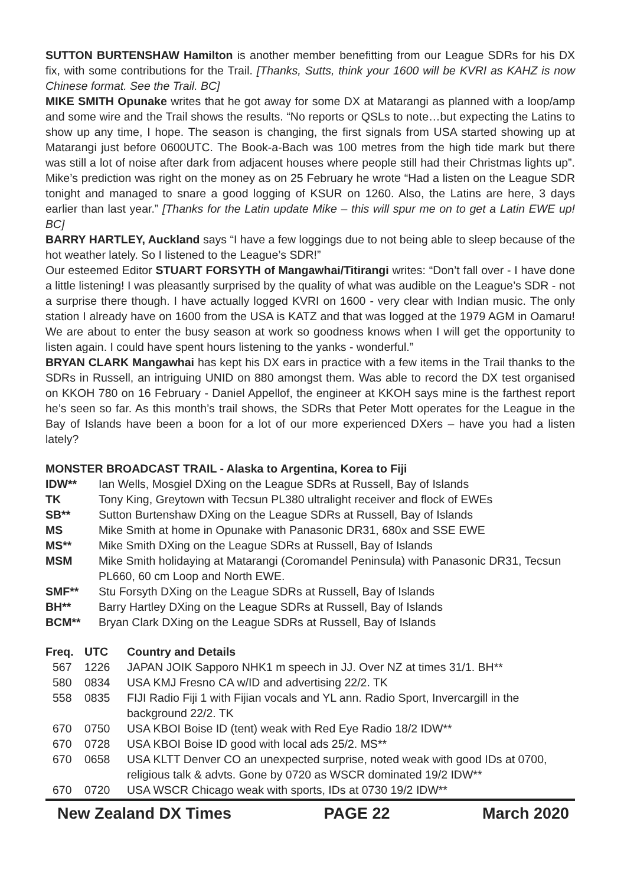SUTTON BURTENSHAW Hamilton is another member benefitting from our League SDRs for his DX fix, with some contributions for the Trail. [Thanks, Sutts, think your 1600 will be KVRI as KAHZ is now Chinese format. See the Trail. BC]
MIKE SMITH Opunake writes that he got away for some DX at Matarangi as planned with a loop/amp and some wire and the Trail shows the results. “No reports or QSLs to note…but expecting the Latins to show up any time, I hope. The season is changing, the first signals from USA started showing up at Matarangi just before 0600UTC. The Book-a-Bach was 100 metres from the high tide mark but there was still a lot of noise after dark from adjacent houses where people still had their Christmas lights up”. Mike’s prediction was right on the money as on 25 February he wrote “Had a listen on the League SDR tonight and managed to snare a good logging of KSUR on 1260. Also, the Latins are here, 3 days earlier than last year.” [Thanks for the Latin update Mike – this will spur me on to get a Latin EWE up! BC]
BARRY HARTLEY, Auckland says “I have a few loggings due to not being able to sleep because of the hot weather lately. So I listened to the League’s SDR!”
Our esteemed Editor STUART FORSYTH of Mangawhai/Titirangi writes: “Don’t fall over - I have done a little listening! I was pleasantly surprised by the quality of what was audible on the League’s SDR - not a surprise there though. I have actually logged KVRI on 1600 - very clear with Indian music. The only station I already have on 1600 from the USA is KATZ and that was logged at the 1979 AGM in Oamaru! We are about to enter the busy season at work so goodness knows when I will get the opportunity to listen again. I could have spent hours listening to the yanks - wonderful.”
BRYAN CLARK Mangawhai has kept his DX ears in practice with a few items in the Trail thanks to the SDRs in Russell, an intriguing UNID on 880 amongst them. Was able to record the DX test organised on KKOH 780 on 16 February - Daniel Appellof, the engineer at KKOH says mine is the farthest report he’s seen so far. As this month’s trail shows, the SDRs that Peter Mott operates for the League in the Bay of Islands have been a boon for a lot of our more experienced DXers – have you had a listen lately?
MONSTER BROADCAST TRAIL - Alaska to Argentina, Korea to Fiji
| IDW** | Ian Wells, Mosgiel DXing on the League SDRs at Russell, Bay of Islands |
| TK | Tony King, Greytown with Tecsun PL380 ultralight receiver and flock of EWEs |
| SB** | Sutton Burtenshaw DXing on the League SDRs at Russell, Bay of Islands |
| MS | Mike Smith at home in Opunake with Panasonic DR31, 680x and SSE EWE |
| MS** | Mike Smith DXing on the League SDRs at Russell, Bay of Islands |
| MSM | Mike Smith holidaying at Matarangi (Coromandel Peninsula) with Panasonic DR31, Tecsun PL660, 60 cm Loop and North EWE. |
| SMF** | Stu Forsyth DXing on the League SDRs at Russell, Bay of Islands |
| BH** | Barry Hartley DXing on the League SDRs at Russell, Bay of Islands |
| BCM** | Bryan Clark DXing on the League SDRs at Russell, Bay of Islands |
| Freq. | UTC | Country and Details |
| --- | --- | --- |
| 567 | 1226 | JAPAN JOIK Sapporo NHK1 m speech in JJ. Over NZ at times 31/1. BH** |
| 580 | 0834 | USA KMJ Fresno CA w/ID and advertising 22/2. TK |
| 558 | 0835 | FIJI Radio Fiji 1 with Fijian vocals and YL ann. Radio Sport, Invercargill in the background 22/2. TK |
| 670 | 0750 | USA KBOI Boise ID (tent) weak with Red Eye Radio 18/2 IDW** |
| 670 | 0728 | USA KBOI Boise ID good with local ads 25/2. MS** |
| 670 | 0658 | USA KLTT Denver CO an unexpected surprise, noted weak with good IDs at 0700, religious talk & advts. Gone by 0720 as WSCR dominated 19/2 IDW** |
| 670 | 0720 | USA WSCR Chicago weak with sports, IDs at 0730 19/2 IDW** |
New Zealand DX Times PAGE 22 March 2020